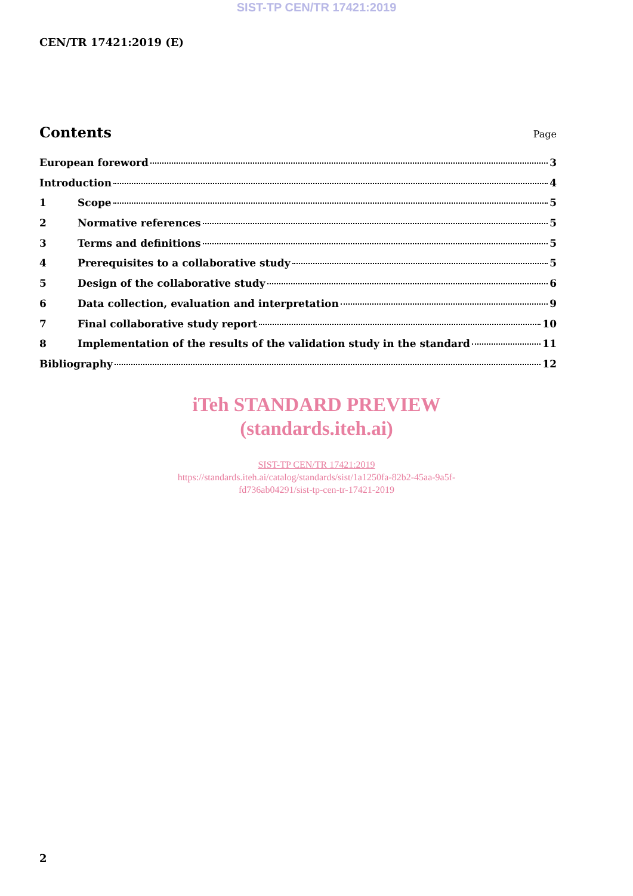SIST-TP CEN/TR 17421:2019
CEN/TR 17421:2019 (E)
Contents
Page
European foreword 3
Introduction 4
1 Scope 5
2 Normative references 5
3 Terms and definitions 5
4 Prerequisites to a collaborative study 5
5 Design of the collaborative study 6
6 Data collection, evaluation and interpretation 9
7 Final collaborative study report 10
8 Implementation of the results of the validation study in the standard 11
Bibliography 12
iTeh STANDARD PREVIEW
(standards.iteh.ai)
SIST-TP CEN/TR 17421:2019
https://standards.iteh.ai/catalog/standards/sist/1a1250fa-82b2-45aa-9a5f-
fd736ab04291/sist-tp-cen-tr-17421-2019
2